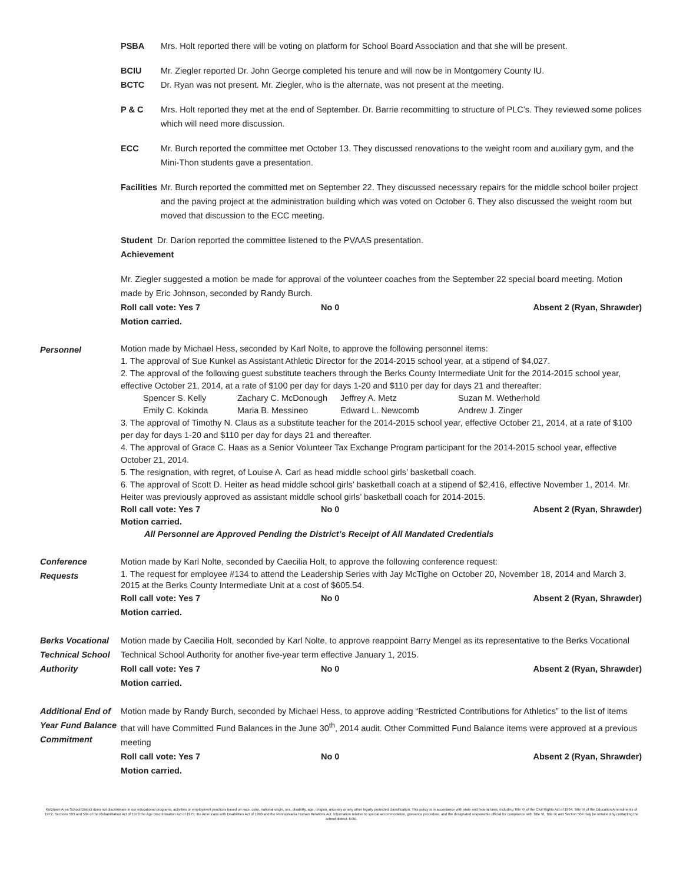PSBA Mrs. Holt reported there will be voting on platform for School Board Association and that she will be present.
BCIU Mr. Ziegler reported Dr. John George completed his tenure and will now be in Montgomery County IU.
BCTC Dr. Ryan was not present. Mr. Ziegler, who is the alternate, was not present at the meeting.
P & C Mrs. Holt reported they met at the end of September. Dr. Barrie recommitting to structure of PLC’s. They reviewed some polices which will need more discussion.
ECC Mr. Burch reported the committee met October 13. They discussed renovations to the weight room and auxiliary gym, and the Mini-Thon students gave a presentation.
Facilities
Mr. Burch reported the committed met on September 22. They discussed necessary repairs for the middle school boiler project and the paving project at the administration building which was voted on October 6. They also discussed the weight room but moved that discussion to the ECC meeting.
Student Dr. Darion reported the committee listened to the PVAAS presentation.
Achievement
Mr. Ziegler suggested a motion be made for approval of the volunteer coaches from the September 22 special board meeting. Motion made by Eric Johnson, seconded by Randy Burch.
Roll call vote: Yes 7 No 0 Absent 2 (Ryan, Shrawder)
Motion carried.
Personnel
Motion made by Michael Hess, seconded by Karl Nolte, to approve the following personnel items:
1. The approval of Sue Kunkel as Assistant Athletic Director for the 2014-2015 school year, at a stipend of $4,027.
2. The approval of the following guest substitute teachers through the Berks County Intermediate Unit for the 2014-2015 school year, effective October 21, 2014, at a rate of $100 per day for days 1-20 and $110 per day for days 21 and thereafter:
Spencer S. Kelly Zachary C. McDonough Jeffrey A. Metz Suzan M. Wetherhold Emily C. Kokinda Maria B. Messineo Edward L. Newcomb Andrew J. Zinger
3. The approval of Timothy N. Claus as a substitute teacher for the 2014-2015 school year, effective October 21, 2014, at a rate of $100 per day for days 1-20 and $110 per day for days 21 and thereafter.
4. The approval of Grace C. Haas as a Senior Volunteer Tax Exchange Program participant for the 2014-2015 school year, effective October 21, 2014.
5. The resignation, with regret, of Louise A. Carl as head middle school girls’ basketball coach.
6. The approval of Scott D. Heiter as head middle school girls’ basketball coach at a stipend of $2,416, effective November 1, 2014. Mr. Heiter was previously approved as assistant middle school girls’ basketball coach for 2014-2015.
Roll call vote: Yes 7 No 0 Absent 2 (Ryan, Shrawder)
Motion carried.
All Personnel are Approved Pending the District’s Receipt of All Mandated Credentials
Conference
Requests
Motion made by Karl Nolte, seconded by Caecilia Holt, to approve the following conference request:
1. The request for employee #134 to attend the Leadership Series with Jay McTighe on October 20, November 18, 2014 and March 3, 2015 at the Berks County Intermediate Unit at a cost of $605.54.
Roll call vote: Yes 7 No 0 Absent 2 (Ryan, Shrawder)
Motion carried.
Berks Vocational
Technical School
Authority
Motion made by Caecilia Holt, seconded by Karl Nolte, to approve reappoint Barry Mengel as its representative to the Berks Vocational Technical School Authority for another five-year term effective January 1, 2015.
Roll call vote: Yes 7 No 0 Absent 2 (Ryan, Shrawder)
Motion carried.
Additional End of
Year Fund Balance
Commitment
Motion made by Randy Burch, seconded by Michael Hess, to approve adding “Restricted Contributions for Athletics” to the list of items that will have Committed Fund Balances in the June 30<sup>th</sup>, 2014 audit. Other Committed Fund Balance items were approved at a previous meeting
Roll call vote: Yes 7 No 0 Absent 2 (Ryan, Shrawder)
Motion carried.
Kutztown Area School District does not discriminate in our educational programs, activities or employment practices based on race, color, national origin, sex, disability, age, religion, ancestry or any other legally protected classification. This policy is in accordance with state and federal laws, including Title VI of the Civil Rights Act of 1964, Title IX of the Education Amendments of 1972, Sections 503 and 504 of the Rehabilitation Act of 1973 the Age Discrimination Act of 1975, the Americans with Disabilities Act of 1990 and the Pennsylvania Human Relations Act. Information relative to special accommodation, grievance procedure, and the designated responsible official for compliance with Title VI, Title IX and Section 504 may be obtained by contacting the school district. EOE.